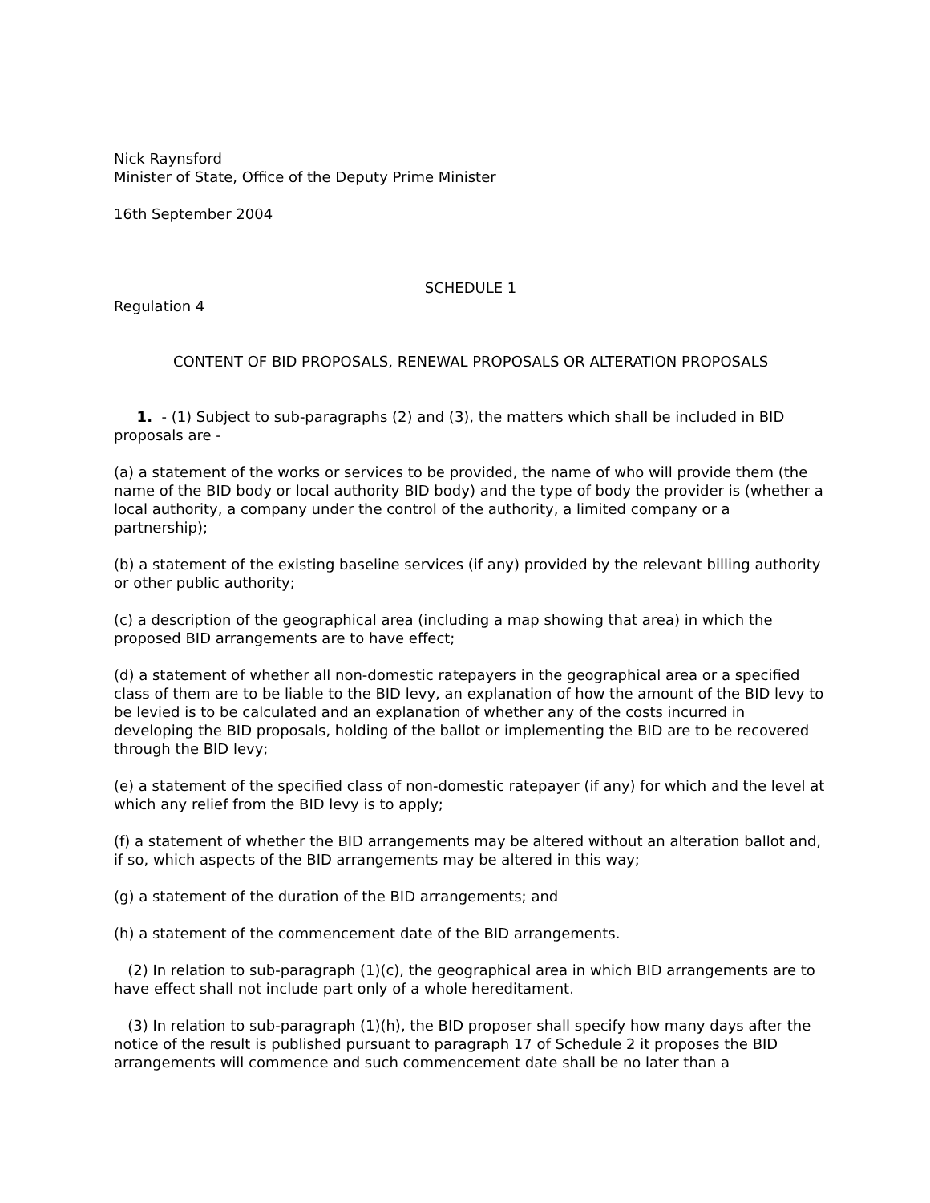Nick Raynsford
Minister of State, Office of the Deputy Prime Minister
16th September 2004
SCHEDULE 1
Regulation 4
CONTENT OF BID PROPOSALS, RENEWAL PROPOSALS OR ALTERATION PROPOSALS
1. - (1) Subject to sub-paragraphs (2) and (3), the matters which shall be included in BID proposals are -
(a) a statement of the works or services to be provided, the name of who will provide them (the name of the BID body or local authority BID body) and the type of body the provider is (whether a local authority, a company under the control of the authority, a limited company or a partnership);
(b) a statement of the existing baseline services (if any) provided by the relevant billing authority or other public authority;
(c) a description of the geographical area (including a map showing that area) in which the proposed BID arrangements are to have effect;
(d) a statement of whether all non-domestic ratepayers in the geographical area or a specified class of them are to be liable to the BID levy, an explanation of how the amount of the BID levy to be levied is to be calculated and an explanation of whether any of the costs incurred in developing the BID proposals, holding of the ballot or implementing the BID are to be recovered through the BID levy;
(e) a statement of the specified class of non-domestic ratepayer (if any) for which and the level at which any relief from the BID levy is to apply;
(f) a statement of whether the BID arrangements may be altered without an alteration ballot and, if so, which aspects of the BID arrangements may be altered in this way;
(g) a statement of the duration of the BID arrangements; and
(h) a statement of the commencement date of the BID arrangements.
(2) In relation to sub-paragraph (1)(c), the geographical area in which BID arrangements are to have effect shall not include part only of a whole hereditament.
(3) In relation to sub-paragraph (1)(h), the BID proposer shall specify how many days after the notice of the result is published pursuant to paragraph 17 of Schedule 2 it proposes the BID arrangements will commence and such commencement date shall be no later than a